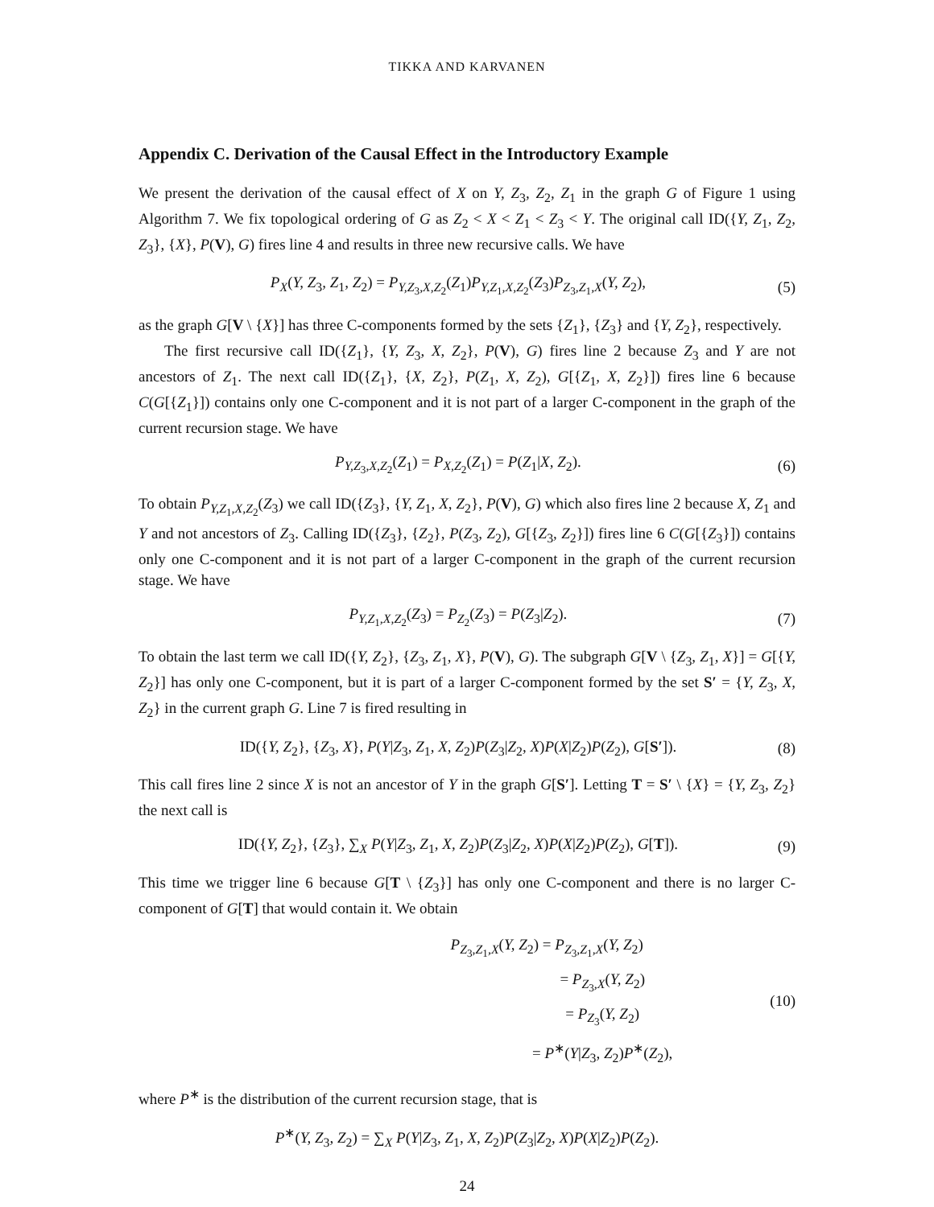TIKKA AND KARVANEN
Appendix C. Derivation of the Causal Effect in the Introductory Example
We present the derivation of the causal effect of X on Y, Z<sub>3</sub>, Z<sub>2</sub>, Z<sub>1</sub> in the graph G of Figure 1 using Algorithm 7. We fix topological ordering of G as Z<sub>2</sub> < X < Z<sub>1</sub> < Z<sub>3</sub> < Y. The original call ID({Y, Z<sub>1</sub>, Z<sub>2</sub>, Z<sub>3</sub>}, {X}, P(V), G) fires line 4 and results in three new recursive calls. We have
P<sub>X</sub>(Y, Z<sub>3</sub>, Z<sub>1</sub>, Z<sub>2</sub>) = P<sub>Y,Z<sub>3</sub>,X,Z<sub>2</sub></sub>(Z<sub>1</sub>)P<sub>Y,Z<sub>1</sub>,X,Z<sub>2</sub></sub>(Z<sub>3</sub>)P<sub>Z<sub>3</sub>,Z<sub>1</sub>,X</sub>(Y, Z<sub>2</sub>), (5)
as the graph G[V \ {X}] has three C-components formed by the sets {Z<sub>1</sub>}, {Z<sub>3</sub>} and {Y, Z<sub>2</sub>}, respectively.
The first recursive call ID({Z<sub>1</sub>}, {Y, Z<sub>3</sub>, X, Z<sub>2</sub>}, P(V), G) fires line 2 because Z<sub>3</sub> and Y are not ancestors of Z<sub>1</sub>. The next call ID({Z<sub>1</sub>}, {X, Z<sub>2</sub>}, P(Z<sub>1</sub>, X, Z<sub>2</sub>), G[{Z<sub>1</sub>, X, Z<sub>2</sub>}]) fires line 6 because C(G[{Z<sub>1</sub>}]) contains only one C-component and it is not part of a larger C-component in the graph of the current recursion stage. We have
P<sub>Y,Z<sub>3</sub>,X,Z<sub>2</sub></sub>(Z<sub>1</sub>) = P<sub>X,Z<sub>2</sub></sub>(Z<sub>1</sub>) = P(Z<sub>1</sub>|X, Z<sub>2</sub>). (6)
To obtain P<sub>Y,Z<sub>1</sub>,X,Z<sub>2</sub></sub>(Z<sub>3</sub>) we call ID({Z<sub>3</sub>}, {Y, Z<sub>1</sub>, X, Z<sub>2</sub>}, P(V), G) which also fires line 2 because X, Z<sub>1</sub> and Y and not ancestors of Z<sub>3</sub>. Calling ID({Z<sub>3</sub>}, {Z<sub>2</sub>}, P(Z<sub>3</sub>, Z<sub>2</sub>), G[{Z<sub>3</sub>, Z<sub>2</sub>}]) fires line 6 C(G[{Z<sub>3</sub>}]) contains only one C-component and it is not part of a larger C-component in the graph of the current recursion stage. We have
P<sub>Y,Z<sub>1</sub>,X,Z<sub>2</sub></sub>(Z<sub>3</sub>) = P<sub>Z<sub>2</sub></sub>(Z<sub>3</sub>) = P(Z<sub>3</sub>|Z<sub>2</sub>). (7)
To obtain the last term we call ID({Y, Z<sub>2</sub>}, {Z<sub>3</sub>, Z<sub>1</sub>, X}, P(V), G). The subgraph G[V \ {Z<sub>3</sub>, Z<sub>1</sub>, X}] = G[{Y, Z<sub>2</sub>}] has only one C-component, but it is part of a larger C-component formed by the set S′ = {Y, Z<sub>3</sub>, X, Z<sub>2</sub>} in the current graph G. Line 7 is fired resulting in
ID({Y, Z<sub>2</sub>}, {Z<sub>3</sub>, X}, P(Y|Z<sub>3</sub>, Z<sub>1</sub>, X, Z<sub>2</sub>)P(Z<sub>3</sub>|Z<sub>2</sub>, X)P(X|Z<sub>2</sub>)P(Z<sub>2</sub>), G[S′]). (8)
This call fires line 2 since X is not an ancestor of Y in the graph G[S′]. Letting T = S′ \ {X} = {Y, Z<sub>3</sub>, Z<sub>2</sub>} the next call is
ID({Y, Z<sub>2</sub>}, {Z<sub>3</sub>}, ∑<sub>X</sub> P(Y|Z<sub>3</sub>, Z<sub>1</sub>, X, Z<sub>2</sub>)P(Z<sub>3</sub>|Z<sub>2</sub>, X)P(X|Z<sub>2</sub>)P(Z<sub>2</sub>), G[T]). (9)
This time we trigger line 6 because G[T \ {Z<sub>3</sub>}] has only one C-component and there is no larger C-component of G[T] that would contain it. We obtain
P<sub>Z<sub>3</sub>,Z<sub>1</sub>,X</sub>(Y, Z<sub>2</sub>) = P<sub>Z<sub>3</sub>,Z<sub>1</sub>,X</sub>(Y, Z<sub>2</sub>)
= P<sub>Z<sub>3</sub>,X</sub>(Y, Z<sub>2</sub>)
= P<sub>Z<sub>3</sub></sub>(Y, Z<sub>2</sub>)
= P<sup>∗</sup>(Y|Z<sub>3</sub>, Z<sub>2</sub>)P<sup>∗</sup>(Z<sub>2</sub>),
(10)
where P<sup>∗</sup> is the distribution of the current recursion stage, that is
P<sup>∗</sup>(Y, Z<sub>3</sub>, Z<sub>2</sub>) = ∑<sub>X</sub> P(Y|Z<sub>3</sub>, Z<sub>1</sub>, X, Z<sub>2</sub>)P(Z<sub>3</sub>|Z<sub>2</sub>, X)P(X|Z<sub>2</sub>)P(Z<sub>2</sub>).
24